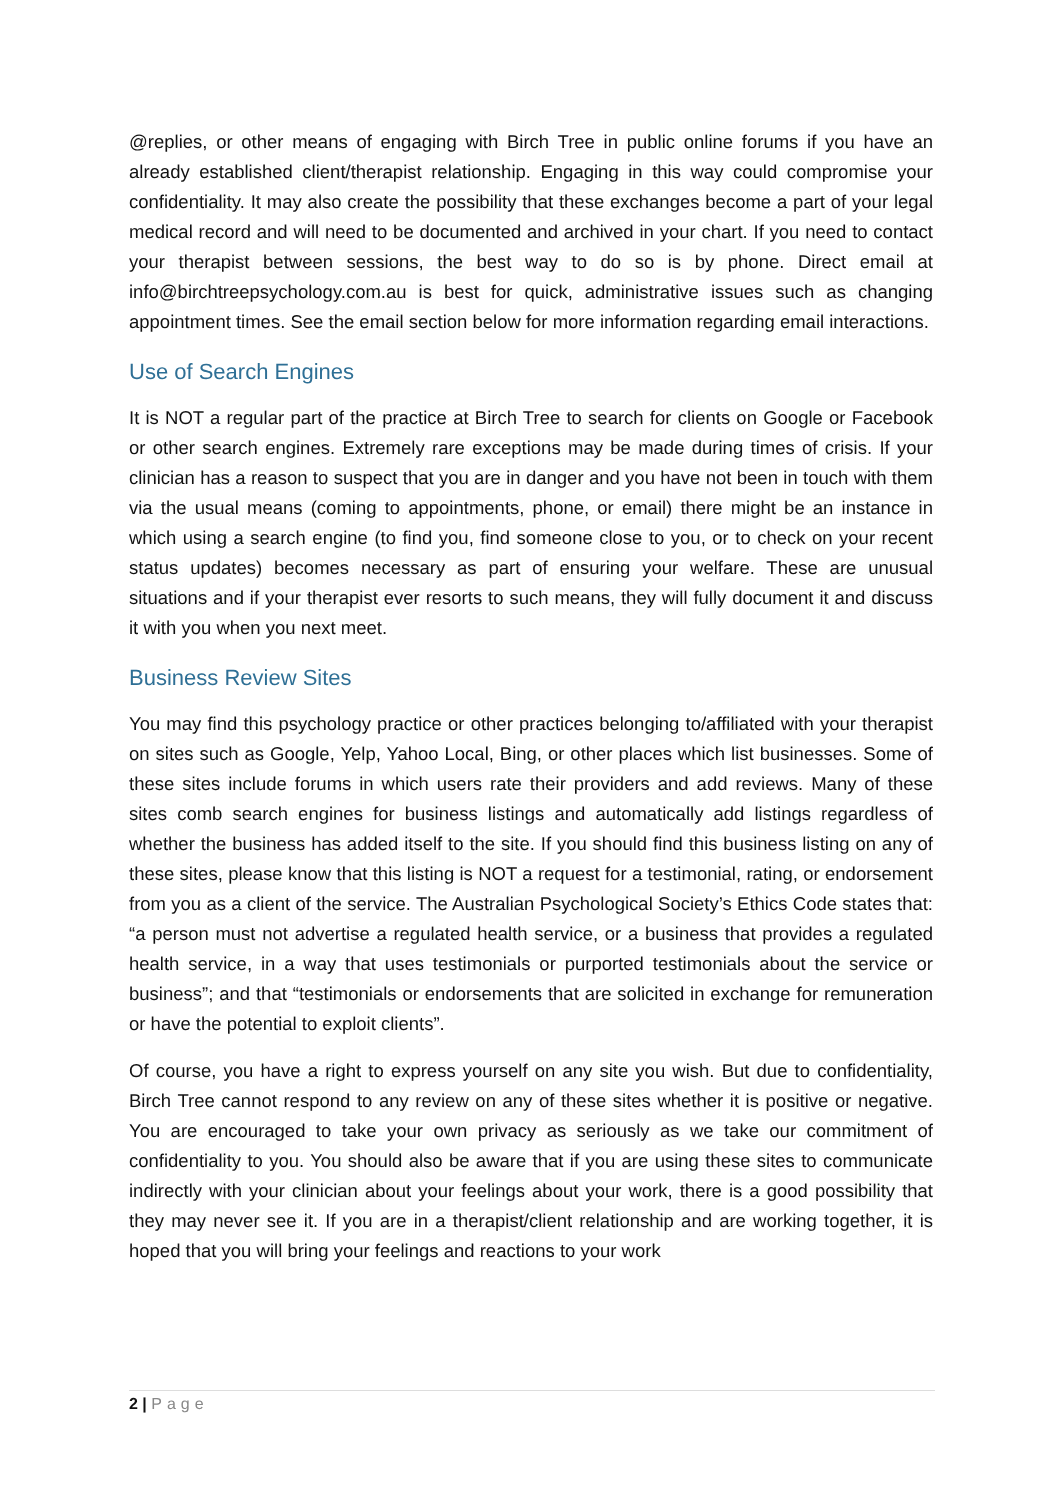@replies, or other means of engaging with Birch Tree in public online forums if you have an already established client/therapist relationship. Engaging in this way could compromise your confidentiality. It may also create the possibility that these exchanges become a part of your legal medical record and will need to be documented and archived in your chart. If you need to contact your therapist between sessions, the best way to do so is by phone. Direct email at info@birchtreepsychology.com.au is best for quick, administrative issues such as changing appointment times. See the email section below for more information regarding email interactions.
Use of Search Engines
It is NOT a regular part of the practice at Birch Tree to search for clients on Google or Facebook or other search engines. Extremely rare exceptions may be made during times of crisis. If your clinician has a reason to suspect that you are in danger and you have not been in touch with them via the usual means (coming to appointments, phone, or email) there might be an instance in which using a search engine (to find you, find someone close to you, or to check on your recent status updates) becomes necessary as part of ensuring your welfare. These are unusual situations and if your therapist ever resorts to such means, they will fully document it and discuss it with you when you next meet.
Business Review Sites
You may find this psychology practice or other practices belonging to/affiliated with your therapist on sites such as Google, Yelp, Yahoo Local, Bing, or other places which list businesses. Some of these sites include forums in which users rate their providers and add reviews. Many of these sites comb search engines for business listings and automatically add listings regardless of whether the business has added itself to the site. If you should find this business listing on any of these sites, please know that this listing is NOT a request for a testimonial, rating, or endorsement from you as a client of the service. The Australian Psychological Society’s Ethics Code states that: “a person must not advertise a regulated health service, or a business that provides a regulated health service, in a way that uses testimonials or purported testimonials about the service or business”; and that “testimonials or endorsements that are solicited in exchange for remuneration or have the potential to exploit clients”.
Of course, you have a right to express yourself on any site you wish. But due to confidentiality, Birch Tree cannot respond to any review on any of these sites whether it is positive or negative. You are encouraged to take your own privacy as seriously as we take our commitment of confidentiality to you. You should also be aware that if you are using these sites to communicate indirectly with your clinician about your feelings about your work, there is a good possibility that they may never see it. If you are in a therapist/client relationship and are working together, it is hoped that you will bring your feelings and reactions to your work
2 | Page